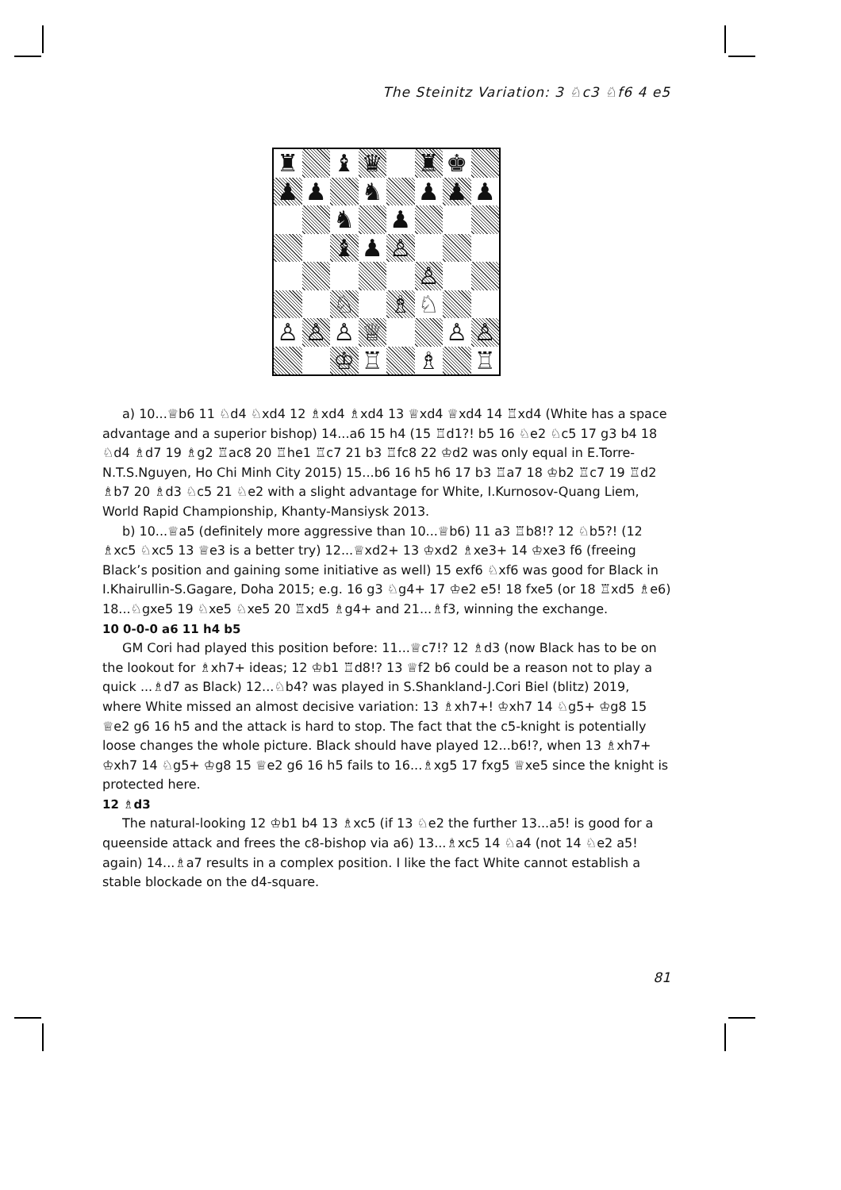The Steinitz Variation: 3 ♘c3 ♘f6 4 e5
| ♜ | | ♝ | ♛ | | ♜ | ♚ | |
| ♟ | ♟ | | ♞ | | ♟ | ♟ | ♟ |
| | | ♞ | | ♟ | | | |
| | | ♝ | ♟ | ♙ | | | |
| | | | | | ♙ | | |
| | | ♘ | | ♗ | ♘ | | |
| ♙ | ♙ | ♙ | ♕ | | | ♙ | ♙ |
| | | ♔ | ♖ | | ♗ | | ♖ |
a) 10...♕b6 11 ♘d4 ♘xd4 12 ♗xd4 ♗xd4 13 ♕xd4 ♕xd4 14 ♖xd4 (White has a space advantage and a superior bishop) 14...a6 15 h4 (15 ♖d1?! b5 16 ♘e2 ♘c5 17 g3 b4 18 ♘d4 ♗d7 19 ♗g2 ♖ac8 20 ♖he1 ♖c7 21 b3 ♖fc8 22 ♔d2 was only equal in E.Torre-N.T.S.Nguyen, Ho Chi Minh City 2015) 15...b6 16 h5 h6 17 b3 ♖a7 18 ♔b2 ♖c7 19 ♖d2 ♗b7 20 ♗d3 ♘c5 21 ♘e2 with a slight advantage for White, I.Kurnosov-Quang Liem, World Rapid Championship, Khanty-Mansiysk 2013.
b) 10...♕a5 (definitely more aggressive than 10...♕b6) 11 a3 ♖b8!? 12 ♘b5?! (12 ♗xc5 ♘xc5 13 ♕e3 is a better try) 12...♕xd2+ 13 ♔xd2 ♗xe3+ 14 ♔xe3 f6 (freeing Black’s position and gaining some initiative as well) 15 exf6 ♘xf6 was good for Black in I.Khairullin-S.Gagare, Doha 2015; e.g. 16 g3 ♘g4+ 17 ♔e2 e5! 18 fxe5 (or 18 ♖xd5 ♗e6) 18...♘gxe5 19 ♘xe5 ♘xe5 20 ♖xd5 ♗g4+ and 21...♗f3, winning the exchange.
10 0-0-0 a6 11 h4 b5
GM Cori had played this position before: 11...♕c7!? 12 ♗d3 (now Black has to be on the lookout for ♗xh7+ ideas; 12 ♔b1 ♖d8!? 13 ♕f2 b6 could be a reason not to play a quick ...♗d7 as Black) 12...♘b4? was played in S.Shankland-J.Cori Biel (blitz) 2019, where White missed an almost decisive variation: 13 ♗xh7+! ♔xh7 14 ♘g5+ ♔g8 15 ♕e2 g6 16 h5 and the attack is hard to stop. The fact that the c5-knight is potentially loose changes the whole picture. Black should have played 12...b6!?, when 13 ♗xh7+ ♔xh7 14 ♘g5+ ♔g8 15 ♕e2 g6 16 h5 fails to 16...♗xg5 17 fxg5 ♕xe5 since the knight is protected here.
12 ♗d3
The natural-looking 12 ♔b1 b4 13 ♗xc5 (if 13 ♘e2 the further 13...a5! is good for a queenside attack and frees the c8-bishop via a6) 13...♗xc5 14 ♘a4 (not 14 ♘e2 a5! again) 14...♗a7 results in a complex position. I like the fact White cannot establish a stable blockade on the d4-square.
81